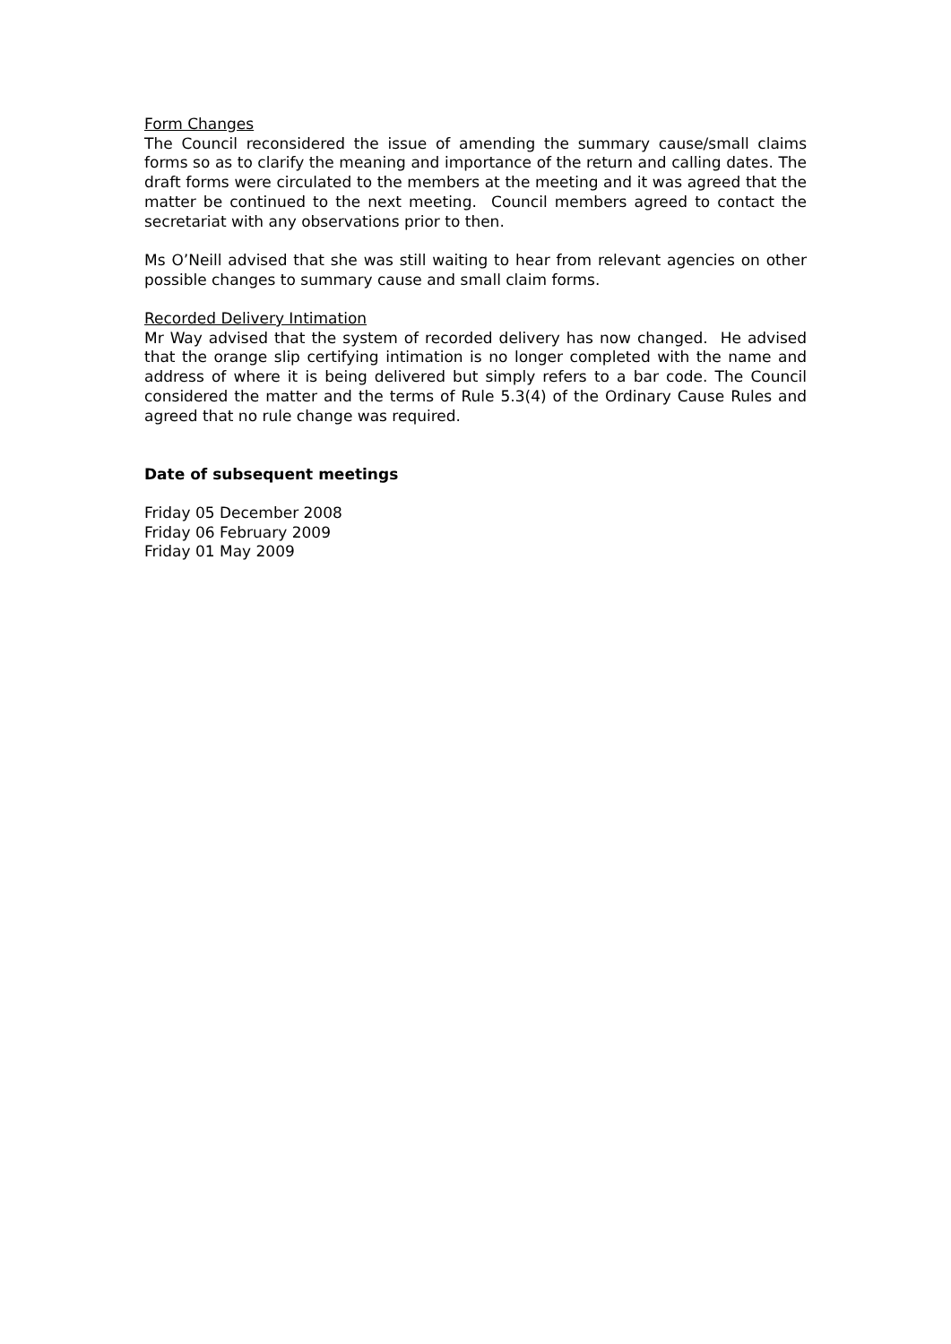Form Changes
The Council reconsidered the issue of amending the summary cause/small claims forms so as to clarify the meaning and importance of the return and calling dates. The draft forms were circulated to the members at the meeting and it was agreed that the matter be continued to the next meeting. Council members agreed to contact the secretariat with any observations prior to then.
Ms O’Neill advised that she was still waiting to hear from relevant agencies on other possible changes to summary cause and small claim forms.
Recorded Delivery Intimation
Mr Way advised that the system of recorded delivery has now changed. He advised that the orange slip certifying intimation is no longer completed with the name and address of where it is being delivered but simply refers to a bar code. The Council considered the matter and the terms of Rule 5.3(4) of the Ordinary Cause Rules and agreed that no rule change was required.
Date of subsequent meetings
Friday 05 December 2008
Friday 06 February 2009
Friday 01 May 2009